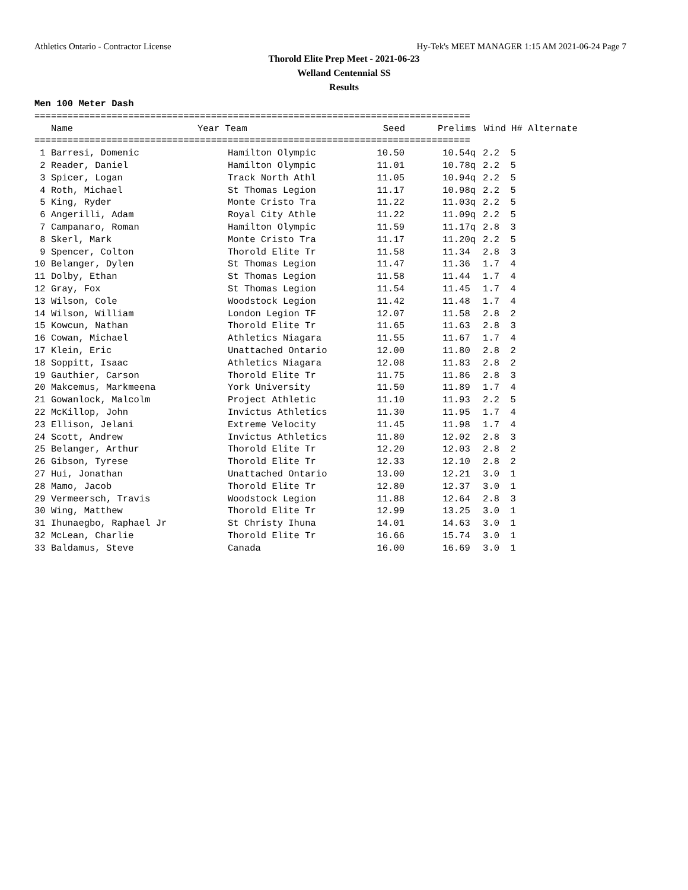Athletics Ontario - Contractor License Hy-Tek's MEET MANAGER 1:15 AM 2021-06-24 Page 7
Thorold Elite Prep Meet - 2021-06-23
Welland Centennial SS
Results
Men 100 Meter Dash
===============================================================================
| Name | Year Team | Seed | Prelims | Wind | H# Alternate |
| --- | --- | --- | --- | --- | --- |
===============================================================================
| 1 Barresi, Domenic | Hamilton Olympic | 10.50 | 10.54q | 2.2 | 5 |
| 2 Reader, Daniel | Hamilton Olympic | 11.01 | 10.78q | 2.2 | 5 |
| 3 Spicer, Logan | Track North Athl | 11.05 | 10.94q | 2.2 | 5 |
| 4 Roth, Michael | St Thomas Legion | 11.17 | 10.98q | 2.2 | 5 |
| 5 King, Ryder | Monte Cristo Tra | 11.22 | 11.03q | 2.2 | 5 |
| 6 Angerilli, Adam | Royal City Athle | 11.22 | 11.09q | 2.2 | 5 |
| 7 Campanaro, Roman | Hamilton Olympic | 11.59 | 11.17q | 2.8 | 3 |
| 8 Skerl, Mark | Monte Cristo Tra | 11.17 | 11.20q | 2.2 | 5 |
| 9 Spencer, Colton | Thorold Elite Tr | 11.58 | 11.34 | 2.8 | 3 |
| 10 Belanger, Dylen | St Thomas Legion | 11.47 | 11.36 | 1.7 | 4 |
| 11 Dolby, Ethan | St Thomas Legion | 11.58 | 11.44 | 1.7 | 4 |
| 12 Gray, Fox | St Thomas Legion | 11.54 | 11.45 | 1.7 | 4 |
| 13 Wilson, Cole | Woodstock Legion | 11.42 | 11.48 | 1.7 | 4 |
| 14 Wilson, William | London Legion TF | 12.07 | 11.58 | 2.8 | 2 |
| 15 Kowcun, Nathan | Thorold Elite Tr | 11.65 | 11.63 | 2.8 | 3 |
| 16 Cowan, Michael | Athletics Niagara | 11.55 | 11.67 | 1.7 | 4 |
| 17 Klein, Eric | Unattached Ontario | 12.00 | 11.80 | 2.8 | 2 |
| 18 Soppitt, Isaac | Athletics Niagara | 12.08 | 11.83 | 2.8 | 2 |
| 19 Gauthier, Carson | Thorold Elite Tr | 11.75 | 11.86 | 2.8 | 3 |
| 20 Makcemus, Markmeena | York University | 11.50 | 11.89 | 1.7 | 4 |
| 21 Gowanlock, Malcolm | Project Athletic | 11.10 | 11.93 | 2.2 | 5 |
| 22 McKillop, John | Invictus Athletics | 11.30 | 11.95 | 1.7 | 4 |
| 23 Ellison, Jelani | Extreme Velocity | 11.45 | 11.98 | 1.7 | 4 |
| 24 Scott, Andrew | Invictus Athletics | 11.80 | 12.02 | 2.8 | 3 |
| 25 Belanger, Arthur | Thorold Elite Tr | 12.20 | 12.03 | 2.8 | 2 |
| 26 Gibson, Tyrese | Thorold Elite Tr | 12.33 | 12.10 | 2.8 | 2 |
| 27 Hui, Jonathan | Unattached Ontario | 13.00 | 12.21 | 3.0 | 1 |
| 28 Mamo, Jacob | Thorold Elite Tr | 12.80 | 12.37 | 3.0 | 1 |
| 29 Vermeersch, Travis | Woodstock Legion | 11.88 | 12.64 | 2.8 | 3 |
| 30 Wing, Matthew | Thorold Elite Tr | 12.99 | 13.25 | 3.0 | 1 |
| 31 Ihunaegbo, Raphael Jr | St Christy Ihuna | 14.01 | 14.63 | 3.0 | 1 |
| 32 McLean, Charlie | Thorold Elite Tr | 16.66 | 15.74 | 3.0 | 1 |
| 33 Baldamus, Steve | Canada | 16.00 | 16.69 | 3.0 | 1 |